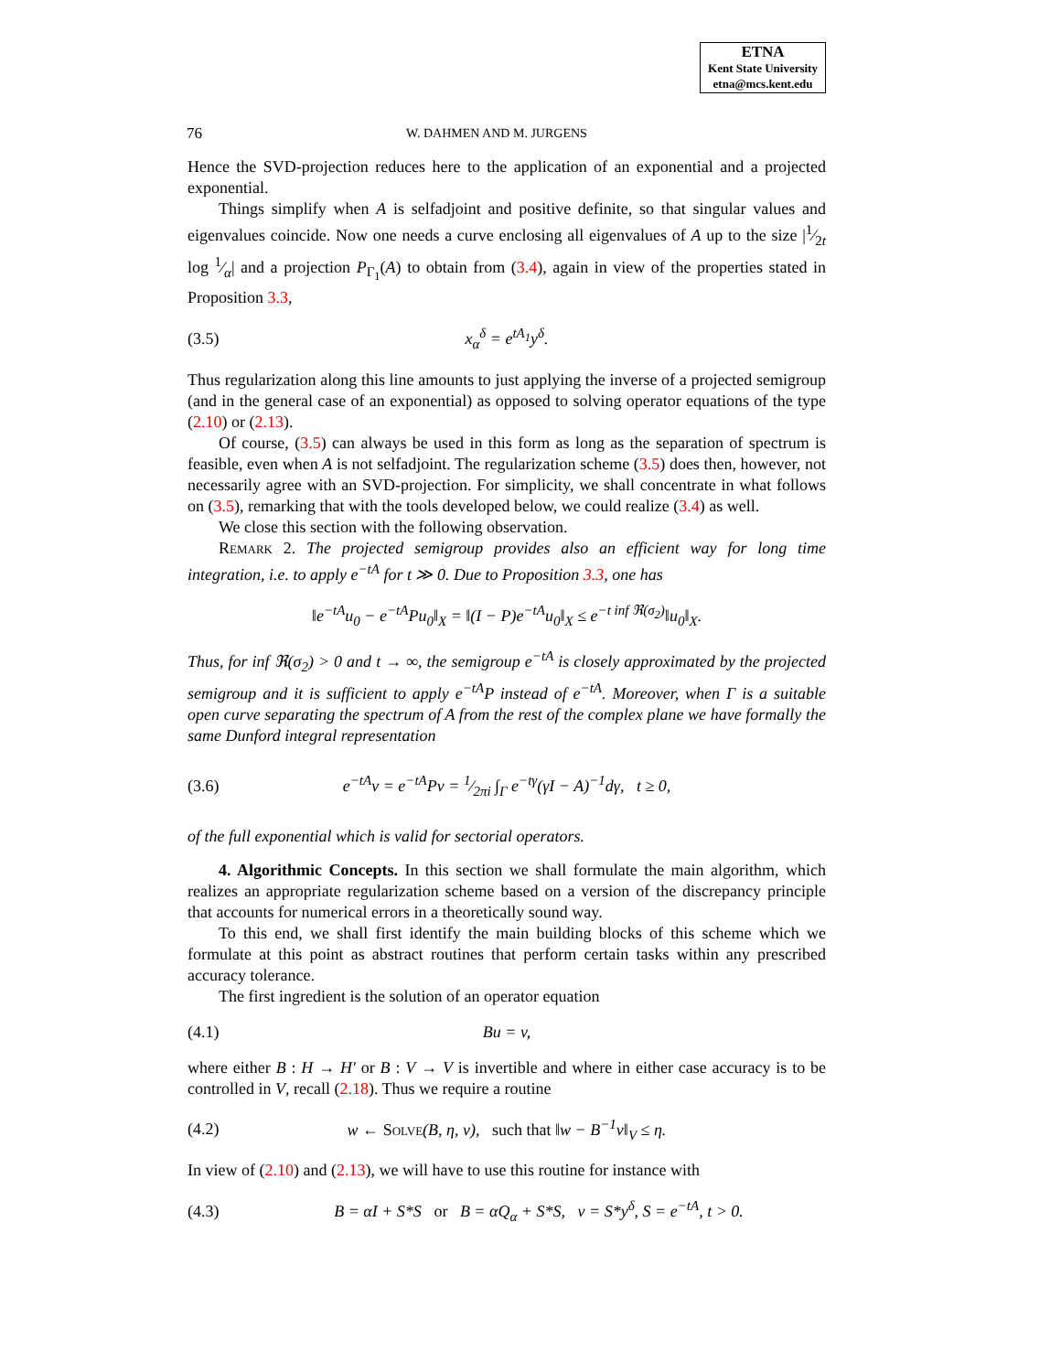ETNA
Kent State University
etna@mcs.kent.edu
76 W. DAHMEN AND M. JURGENS
Hence the SVD-projection reduces here to the application of an exponential and a projected exponential.
Things simplify when A is selfadjoint and positive definite, so that singular values and eigenvalues coincide. Now one needs a curve enclosing all eigenvalues of A up to the size |1⁄2t log 1⁄α| and a projection P<sub>Γ<sub>1</sub></sub>(A) to obtain from (3.4), again in view of the properties stated in Proposition 3.3,
(3.5) x<sub>α</sub><sup>δ</sup> = e<sup>tA<sub>1</sub></sup>y<sup>δ</sup>.
Thus regularization along this line amounts to just applying the inverse of a projected semigroup (and in the general case of an exponential) as opposed to solving operator equations of the type (2.10) or (2.13).
Of course, (3.5) can always be used in this form as long as the separation of spectrum is feasible, even when A is not selfadjoint. The regularization scheme (3.5) does then, however, not necessarily agree with an SVD-projection. For simplicity, we shall concentrate in what follows on (3.5), remarking that with the tools developed below, we could realize (3.4) as well.
We close this section with the following observation.
Remark 2. The projected semigroup provides also an efficient way for long time integration, i.e. to apply e<sup>−tA</sup> for t ≫ 0. Due to Proposition 3.3, one has
‖e<sup>−tA</sup>u<sub>0</sub> − e<sup>−tA</sup>Pu<sub>0</sub>‖<sub>X</sub> = ‖(I − P)e<sup>−tA</sup>u<sub>0</sub>‖<sub>X</sub> ≤ e<sup>−t inf ℜ(σ<sub>2</sub>)</sup>‖u<sub>0</sub>‖<sub>X</sub>.
Thus, for inf ℜ(σ<sub>2</sub>) > 0 and t → ∞, the semigroup e<sup>−tA</sup> is closely approximated by the projected semigroup and it is sufficient to apply e<sup>−tA</sup>P instead of e<sup>−tA</sup>. Moreover, when Γ is a suitable open curve separating the spectrum of A from the rest of the complex plane we have formally the same Dunford integral representation
(3.6) e<sup>−tA</sup>v = e<sup>−tA</sup>Pv = 1⁄2πi ∫<sub>Γ</sub> e<sup>−tγ</sup>(γI − A)<sup>−1</sup>dγ, t ≥ 0,
of the full exponential which is valid for sectorial operators.
4. Algorithmic Concepts. In this section we shall formulate the main algorithm, which realizes an appropriate regularization scheme based on a version of the discrepancy principle that accounts for numerical errors in a theoretically sound way.
To this end, we shall first identify the main building blocks of this scheme which we formulate at this point as abstract routines that perform certain tasks within any prescribed accuracy tolerance.
The first ingredient is the solution of an operator equation
(4.1) Bu = v,
where either B : H → H′ or B : V → V is invertible and where in either case accuracy is to be controlled in V, recall (2.18). Thus we require a routine
(4.2) w ← Solve(B, η, v), such that ‖w − B<sup>−1</sup>v‖<sub>V</sub> ≤ η.
In view of (2.10) and (2.13), we will have to use this routine for instance with
(4.3) B = αI + S*S or B = αQ<sub>α</sub> + S*S, v = S*y<sup>δ</sup>, S = e<sup>−tA</sup>, t > 0.